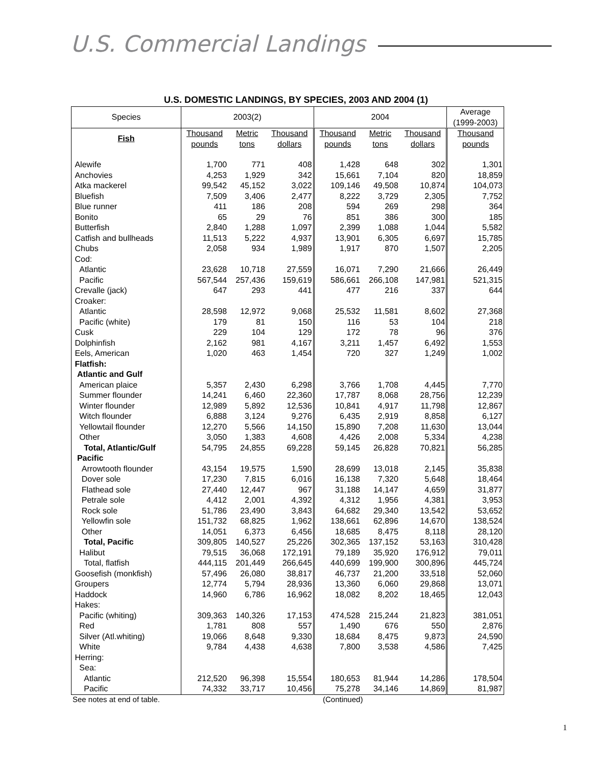U.S. Commercial Landings
U.S. DOMESTIC LANDINGS, BY SPECIES, 2003 AND 2004 (1)
| Species | 2003(2) | | | 2004 | | | Average (1999-2003) |
| --- | --- | --- | --- | --- | --- | --- | --- |
| Fish | Thousand pounds | Metric tons | Thousand dollars | Thousand pounds | Metric tons | Thousand dollars | Thousand pounds |
| Alewife | 1,700 | 771 | 408 | 1,428 | 648 | 302 | 1,301 |
| Anchovies | 4,253 | 1,929 | 342 | 15,661 | 7,104 | 820 | 18,859 |
| Atka mackerel | 99,542 | 45,152 | 3,022 | 109,146 | 49,508 | 10,874 | 104,073 |
| Bluefish | 7,509 | 3,406 | 2,477 | 8,222 | 3,729 | 2,305 | 7,752 |
| Blue runner | 411 | 186 | 208 | 594 | 269 | 298 | 364 |
| Bonito | 65 | 29 | 76 | 851 | 386 | 300 | 185 |
| Butterfish | 2,840 | 1,288 | 1,097 | 2,399 | 1,088 | 1,044 | 5,582 |
| Catfish and bullheads | 11,513 | 5,222 | 4,937 | 13,901 | 6,305 | 6,697 | 15,785 |
| Chubs | 2,058 | 934 | 1,989 | 1,917 | 870 | 1,507 | 2,205 |
| Cod: | | | | | | | |
| Atlantic | 23,628 | 10,718 | 27,559 | 16,071 | 7,290 | 21,666 | 26,449 |
| Pacific | 567,544 | 257,436 | 159,619 | 586,661 | 266,108 | 147,981 | 521,315 |
| Crevalle (jack) | 647 | 293 | 441 | 477 | 216 | 337 | 644 |
| Croaker: | | | | | | | |
| Atlantic | 28,598 | 12,972 | 9,068 | 25,532 | 11,581 | 8,602 | 27,368 |
| Pacific (white) | 179 | 81 | 150 | 116 | 53 | 104 | 218 |
| Cusk | 229 | 104 | 129 | 172 | 78 | 96 | 376 |
| Dolphinfish | 2,162 | 981 | 4,167 | 3,211 | 1,457 | 6,492 | 1,553 |
| Eels, American | 1,020 | 463 | 1,454 | 720 | 327 | 1,249 | 1,002 |
| Flatfish: | | | | | | | |
| Atlantic and Gulf | | | | | | | |
| American plaice | 5,357 | 2,430 | 6,298 | 3,766 | 1,708 | 4,445 | 7,770 |
| Summer flounder | 14,241 | 6,460 | 22,360 | 17,787 | 8,068 | 28,756 | 12,239 |
| Winter flounder | 12,989 | 5,892 | 12,536 | 10,841 | 4,917 | 11,798 | 12,867 |
| Witch flounder | 6,888 | 3,124 | 9,276 | 6,435 | 2,919 | 8,858 | 6,127 |
| Yellowtail flounder | 12,270 | 5,566 | 14,150 | 15,890 | 7,208 | 11,630 | 13,044 |
| Other | 3,050 | 1,383 | 4,608 | 4,426 | 2,008 | 5,334 | 4,238 |
| Total, Atlantic/Gulf | 54,795 | 24,855 | 69,228 | 59,145 | 26,828 | 70,821 | 56,285 |
| Pacific | | | | | | | |
| Arrowtooth flounder | 43,154 | 19,575 | 1,590 | 28,699 | 13,018 | 2,145 | 35,838 |
| Dover sole | 17,230 | 7,815 | 6,016 | 16,138 | 7,320 | 5,648 | 18,464 |
| Flathead sole | 27,440 | 12,447 | 967 | 31,188 | 14,147 | 4,659 | 31,877 |
| Petrale sole | 4,412 | 2,001 | 4,392 | 4,312 | 1,956 | 4,381 | 3,953 |
| Rock sole | 51,786 | 23,490 | 3,843 | 64,682 | 29,340 | 13,542 | 53,652 |
| Yellowfin sole | 151,732 | 68,825 | 1,962 | 138,661 | 62,896 | 14,670 | 138,524 |
| Other | 14,051 | 6,373 | 6,456 | 18,685 | 8,475 | 8,118 | 28,120 |
| Total, Pacific | 309,805 | 140,527 | 25,226 | 302,365 | 137,152 | 53,163 | 310,428 |
| Halibut | 79,515 | 36,068 | 172,191 | 79,189 | 35,920 | 176,912 | 79,011 |
| Total, flatfish | 444,115 | 201,449 | 266,645 | 440,699 | 199,900 | 300,896 | 445,724 |
| Goosefish (monkfish) | 57,496 | 26,080 | 38,817 | 46,737 | 21,200 | 33,518 | 52,060 |
| Groupers | 12,774 | 5,794 | 28,936 | 13,360 | 6,060 | 29,868 | 13,071 |
| Haddock | 14,960 | 6,786 | 16,962 | 18,082 | 8,202 | 18,465 | 12,043 |
| Hakes: | | | | | | | |
| Pacific (whiting) | 309,363 | 140,326 | 17,153 | 474,528 | 215,244 | 21,823 | 381,051 |
| Red | 1,781 | 808 | 557 | 1,490 | 676 | 550 | 2,876 |
| Silver (Atl.whiting) | 19,066 | 8,648 | 9,330 | 18,684 | 8,475 | 9,873 | 24,590 |
| White | 9,784 | 4,438 | 4,638 | 7,800 | 3,538 | 4,586 | 7,425 |
| Herring: | | | | | | | |
| Sea: | | | | | | | |
| Atlantic | 212,520 | 96,398 | 15,554 | 180,653 | 81,944 | 14,286 | 178,504 |
| Pacific | 74,332 | 33,717 | 10,456 | 75,278 | 34,146 | 14,869 | 81,987 |
See notes at end of table. (Continued)
1